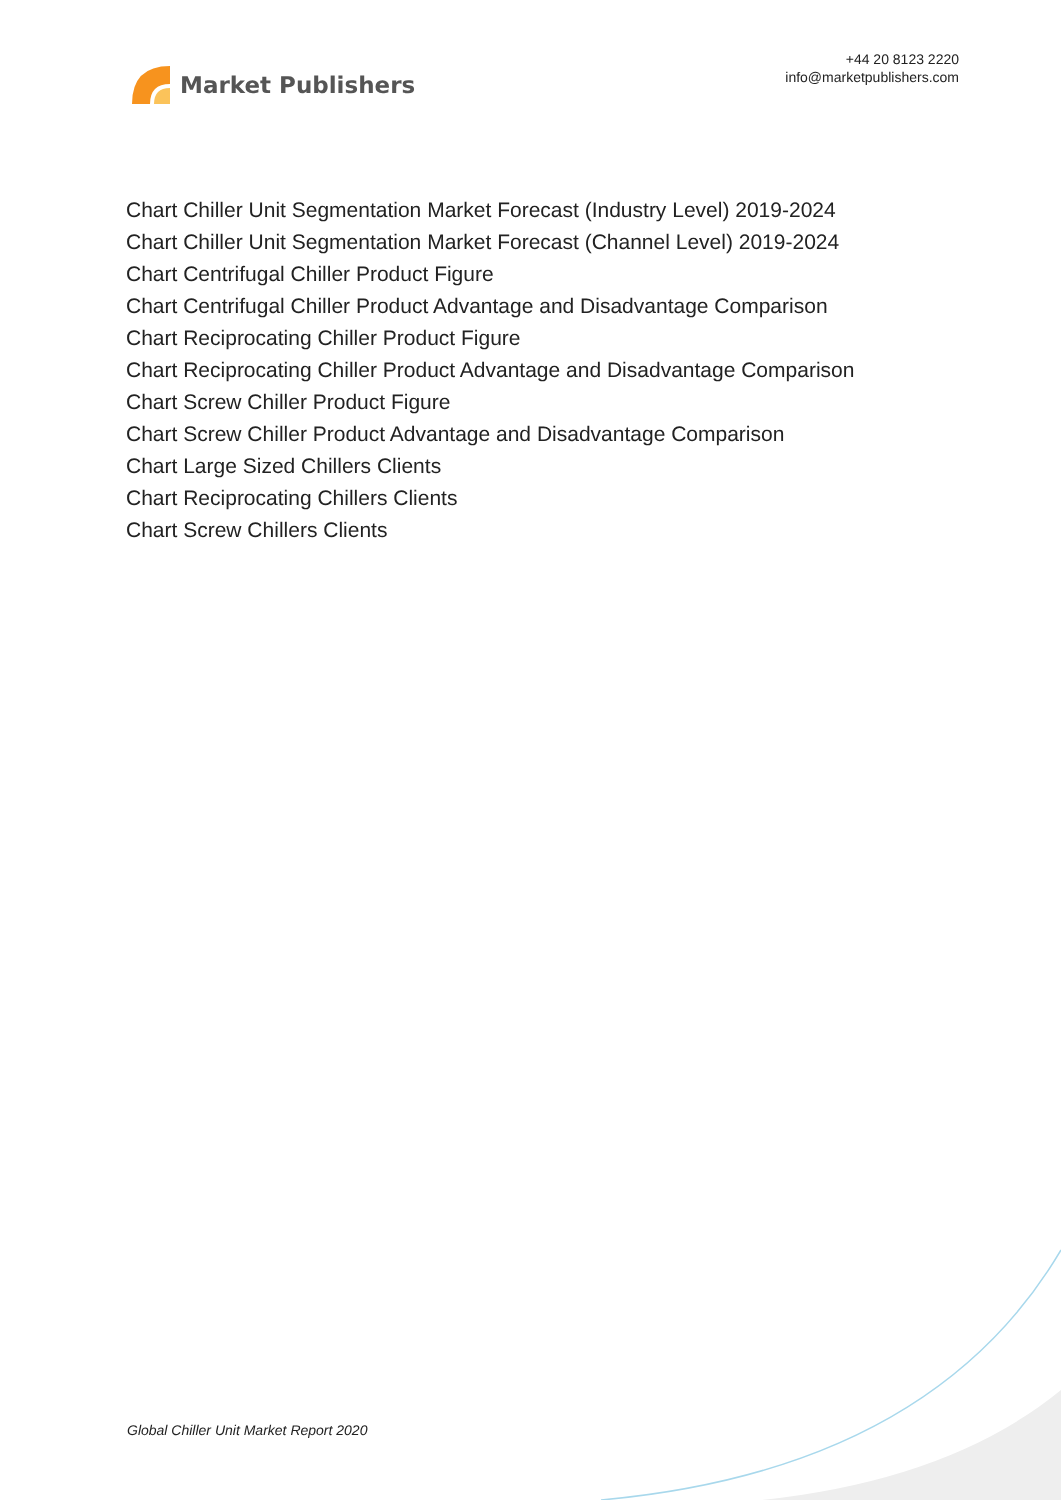Market Publishers
+44 20 8123 2220
info@marketpublishers.com
Chart Chiller Unit Segmentation Market Forecast (Industry Level) 2019-2024
Chart Chiller Unit Segmentation Market Forecast (Channel Level) 2019-2024
Chart Centrifugal Chiller Product Figure
Chart Centrifugal Chiller Product Advantage and Disadvantage Comparison
Chart Reciprocating Chiller Product Figure
Chart Reciprocating Chiller Product Advantage and Disadvantage Comparison
Chart Screw Chiller Product Figure
Chart Screw Chiller Product Advantage and Disadvantage Comparison
Chart Large Sized Chillers Clients
Chart Reciprocating Chillers Clients
Chart Screw Chillers Clients
Global Chiller Unit Market Report 2020